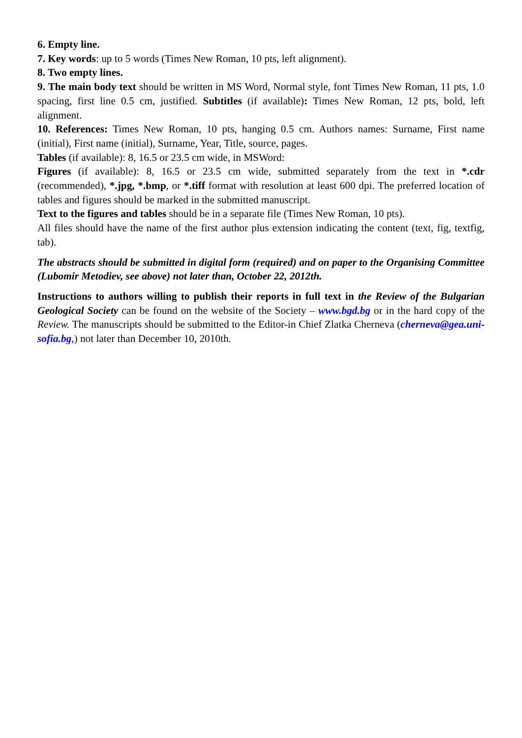6. Empty line.
7. Key words: up to 5 words (Times New Roman, 10 pts, left alignment).
8. Two empty lines.
9. The main body text should be written in MS Word, Normal style, font Times New Roman, 11 pts, 1.0 spacing, first line 0.5 cm, justified. Subtitles (if available): Times New Roman, 12 pts, bold, left alignment.
10. References: Times New Roman, 10 pts, hanging 0.5 cm. Authors names: Surname, First name (initial), First name (initial), Surname, Year, Title, source, pages.
Tables (if available): 8, 16.5 or 23.5 cm wide, in MSWord:
Figures (if available): 8, 16.5 or 23.5 cm wide, submitted separately from the text in *.cdr (recommended), *.jpg, *.bmp, or *.tiff format with resolution at least 600 dpi. The preferred location of tables and figures should be marked in the submitted manuscript.
Text to the figures and tables should be in a separate file (Times New Roman, 10 pts).
All files should have the name of the first author plus extension indicating the content (text, fig, textfig, tab).
The abstracts should be submitted in digital form (required) and on paper to the Organising Committee (Lubomir Metodiev, see above) not later than, October 22, 2012th.
Instructions to authors willing to publish their reports in full text in the Review of the Bulgarian Geological Society can be found on the website of the Society – www.bgd.bg or in the hard copy of the Review. The manuscripts should be submitted to the Editor-in Chief Zlatka Cherneva (cherneva@gea.uni-sofia.bg,) not later than December 10, 2010th.